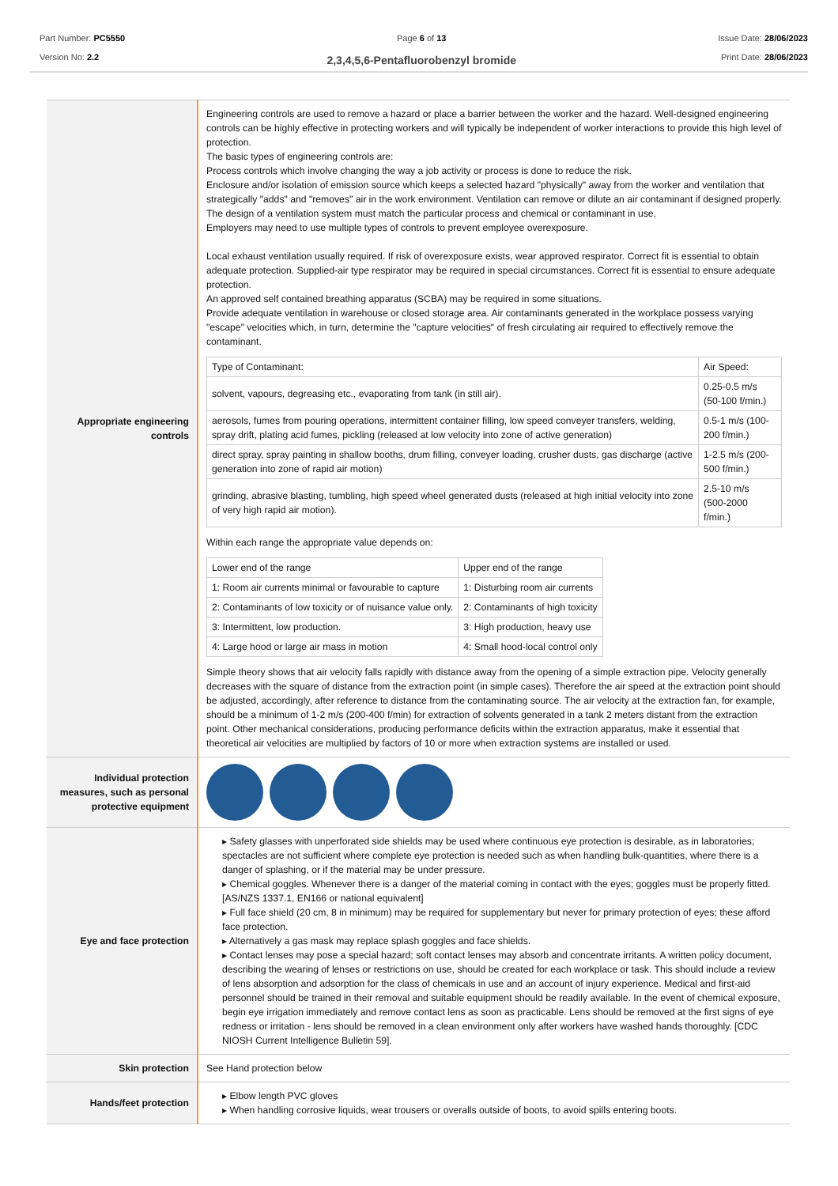Part Number: PC5550
Version No: 2.2
Page 6 of 13
2,3,4,5,6-Pentafluorobenzyl bromide
Issue Date: 28/06/2023
Print Date: 28/06/2023
| Appropriate engineering controls | Engineering controls are used to remove a hazard or place a barrier between the worker and the hazard. Well-designed engineering controls can be highly effective in protecting workers and will typically be independent of worker interactions to provide this high level of protection. The basic types of engineering controls are: Process controls which involve changing the way a job activity or process is done to reduce the risk. Enclosure and/or isolation of emission source which keeps a selected hazard "physically" away from the worker and ventilation that strategically "adds" and "removes" air in the work environment. Ventilation can remove or dilute an air contaminant if designed properly. The design of a ventilation system must match the particular process and chemical or contaminant in use. Employers may need to use multiple types of controls to prevent employee overexposure. Local exhaust ventilation usually required. If risk of overexposure exists, wear approved respirator. Correct fit is essential to obtain adequate protection. Supplied-air type respirator may be required in special circumstances. Correct fit is essential to ensure adequate protection. An approved self contained breathing apparatus (SCBA) may be required in some situations. Provide adequate ventilation in warehouse or closed storage area. Air contaminants generated in the workplace possess varying "escape" velocities which, in turn, determine the "capture velocities" of fresh circulating air required to effectively remove the contaminant. / Type of Contaminant: / Air Speed: / / solvent, vapours, degreasing etc., evaporating from tank (in still air). / 0.25-0.5 m/s (50-100 f/min.) / / aerosols, fumes from pouring operations, intermittent container filling, low speed conveyer transfers, welding, spray drift, plating acid fumes, pickling (released at low velocity into zone of active generation) / 0.5-1 m/s (100-200 f/min.) / / direct spray, spray painting in shallow booths, drum filling, conveyer loading, crusher dusts, gas discharge (active generation into zone of rapid air motion) / 1-2.5 m/s (200-500 f/min.) / / grinding, abrasive blasting, tumbling, high speed wheel generated dusts (released at high initial velocity into zone of very high rapid air motion). / 2.5-10 m/s (500-2000 f/min.) / Within each range the appropriate value depends on: / Lower end of the range / Upper end of the range / / 1: Room air currents minimal or favourable to capture / 1: Disturbing room air currents / / 2: Contaminants of low toxicity or of nuisance value only. / 2: Contaminants of high toxicity / / 3: Intermittent, low production. / 3: High production, heavy use / / 4: Large hood or large air mass in motion / 4: Small hood-local control only / Simple theory shows that air velocity falls rapidly with distance away from the opening of a simple extraction pipe. Velocity generally decreases with the square of distance from the extraction point (in simple cases). Therefore the air speed at the extraction point should be adjusted, accordingly, after reference to distance from the contaminating source. The air velocity at the extraction fan, for example, should be a minimum of 1-2 m/s (200-400 f/min) for extraction of solvents generated in a tank 2 meters distant from the extraction point. Other mechanical considerations, producing performance deficits within the extraction apparatus, make it essential that theoretical air velocities are multiplied by factors of 10 or more when extraction systems are installed or used. |
| Individual protection measures, such as personal protective equipment | |
| Eye and face protection | ▸ Safety glasses with unperforated side shields may be used where continuous eye protection is desirable, as in laboratories; spectacles are not sufficient where complete eye protection is needed such as when handling bulk-quantities, where there is a danger of splashing, or if the material may be under pressure. ▸ Chemical goggles. Whenever there is a danger of the material coming in contact with the eyes; goggles must be properly fitted. [AS/NZS 1337.1, EN166 or national equivalent] ▸ Full face shield (20 cm, 8 in minimum) may be required for supplementary but never for primary protection of eyes; these afford face protection. ▸ Alternatively a gas mask may replace splash goggles and face shields. ▸ Contact lenses may pose a special hazard; soft contact lenses may absorb and concentrate irritants. A written policy document, describing the wearing of lenses or restrictions on use, should be created for each workplace or task. This should include a review of lens absorption and adsorption for the class of chemicals in use and an account of injury experience. Medical and first-aid personnel should be trained in their removal and suitable equipment should be readily available. In the event of chemical exposure, begin eye irrigation immediately and remove contact lens as soon as practicable. Lens should be removed at the first signs of eye redness or irritation - lens should be removed in a clean environment only after workers have washed hands thoroughly. [CDC NIOSH Current Intelligence Bulletin 59]. |
| Skin protection | See Hand protection below |
| Hands/feet protection | ▸ Elbow length PVC gloves ▸ When handling corrosive liquids, wear trousers or overalls outside of boots, to avoid spills entering boots. |